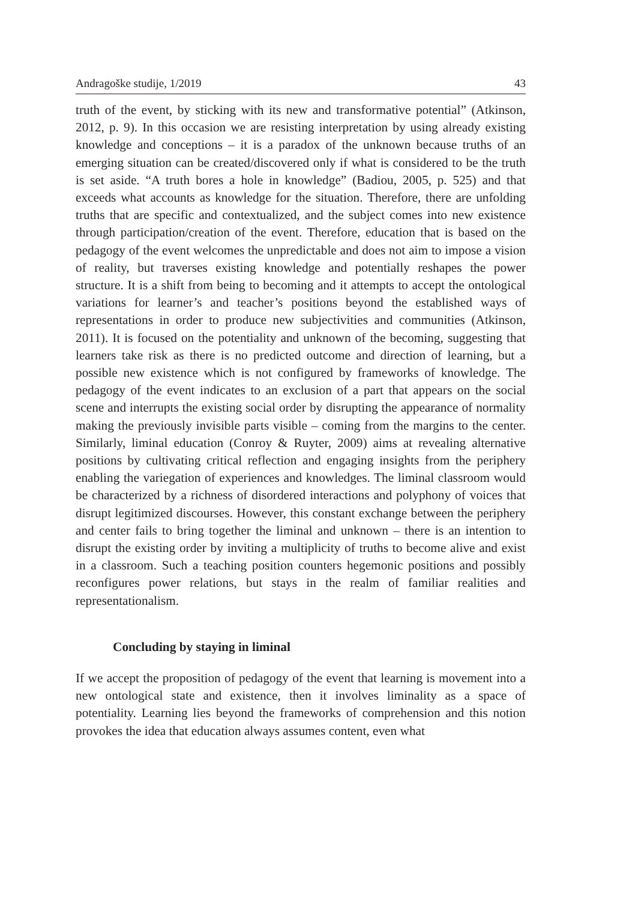Andragoške studije, 1/2019 43
truth of the event, by sticking with its new and transformative potential” (Atkinson, 2012, p. 9). In this occasion we are resisting interpretation by using already existing knowledge and conceptions – it is a paradox of the unknown because truths of an emerging situation can be created/discovered only if what is considered to be the truth is set aside. “A truth bores a hole in knowledge” (Badiou, 2005, p. 525) and that exceeds what accounts as knowledge for the situation. Therefore, there are unfolding truths that are specific and contextualized, and the subject comes into new existence through participation/creation of the event. Therefore, education that is based on the pedagogy of the event welcomes the unpredictable and does not aim to impose a vision of reality, but traverses existing knowledge and potentially reshapes the power structure. It is a shift from being to becoming and it attempts to accept the ontological variations for learner’s and teacher’s positions beyond the established ways of representations in order to produce new subjectivities and communities (Atkinson, 2011). It is focused on the potentiality and unknown of the becoming, suggesting that learners take risk as there is no predicted outcome and direction of learning, but a possible new existence which is not configured by frameworks of knowledge. The pedagogy of the event indicates to an exclusion of a part that appears on the social scene and interrupts the existing social order by disrupting the appearance of normality making the previously invisible parts visible – coming from the margins to the center. Similarly, liminal education (Conroy & Ruyter, 2009) aims at revealing alternative positions by cultivating critical reflection and engaging insights from the periphery enabling the variegation of experiences and knowledges. The liminal classroom would be characterized by a richness of disordered interactions and polyphony of voices that disrupt legitimized discourses. However, this constant exchange between the periphery and center fails to bring together the liminal and unknown – there is an intention to disrupt the existing order by inviting a multiplicity of truths to become alive and exist in a classroom. Such a teaching position counters hegemonic positions and possibly reconfigures power relations, but stays in the realm of familiar realities and representationalism.
Concluding by staying in liminal
If we accept the proposition of pedagogy of the event that learning is movement into a new ontological state and existence, then it involves liminality as a space of potentiality. Learning lies beyond the frameworks of comprehension and this notion provokes the idea that education always assumes content, even what